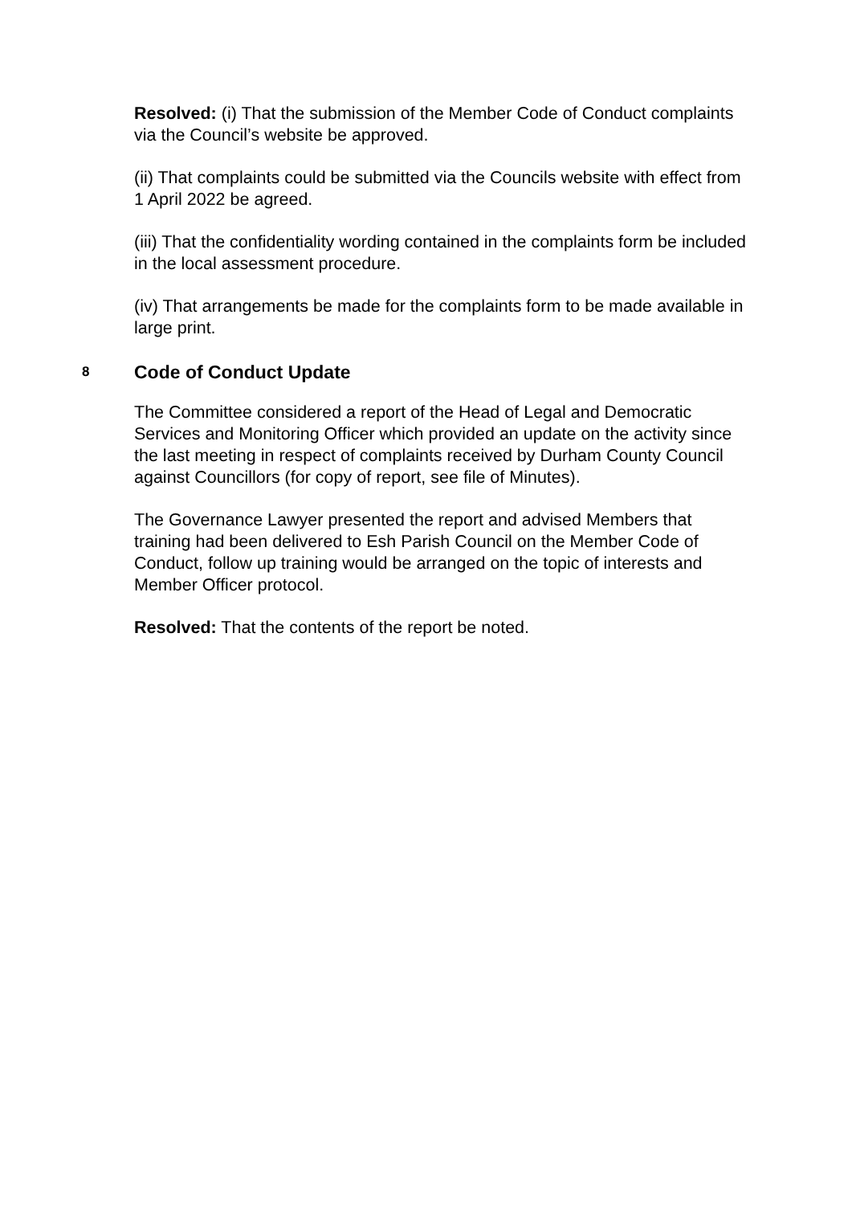Resolved: (i) That the submission of the Member Code of Conduct complaints via the Council’s website be approved.
(ii) That complaints could be submitted via the Councils website with effect from 1 April 2022 be agreed.
(iii) That the confidentiality wording contained in the complaints form be included in the local assessment procedure.
(iv) That arrangements be made for the complaints form to be made available in large print.
8 Code of Conduct Update
The Committee considered a report of the Head of Legal and Democratic Services and Monitoring Officer which provided an update on the activity since the last meeting in respect of complaints received by Durham County Council against Councillors (for copy of report, see file of Minutes).
The Governance Lawyer presented the report and advised Members that training had been delivered to Esh Parish Council on the Member Code of Conduct, follow up training would be arranged on the topic of interests and Member Officer protocol.
Resolved: That the contents of the report be noted.